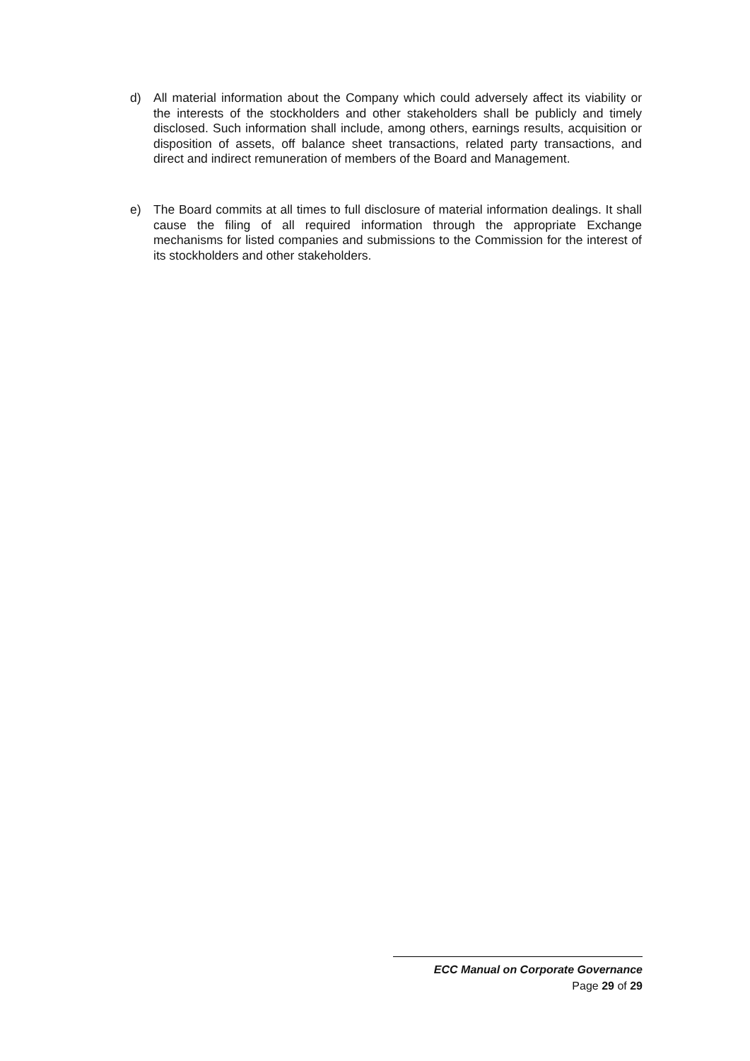d) All material information about the Company which could adversely affect its viability or the interests of the stockholders and other stakeholders shall be publicly and timely disclosed. Such information shall include, among others, earnings results, acquisition or disposition of assets, off balance sheet transactions, related party transactions, and direct and indirect remuneration of members of the Board and Management.
e) The Board commits at all times to full disclosure of material information dealings. It shall cause the filing of all required information through the appropriate Exchange mechanisms for listed companies and submissions to the Commission for the interest of its stockholders and other stakeholders.
ECC Manual on Corporate Governance
Page 29 of 29